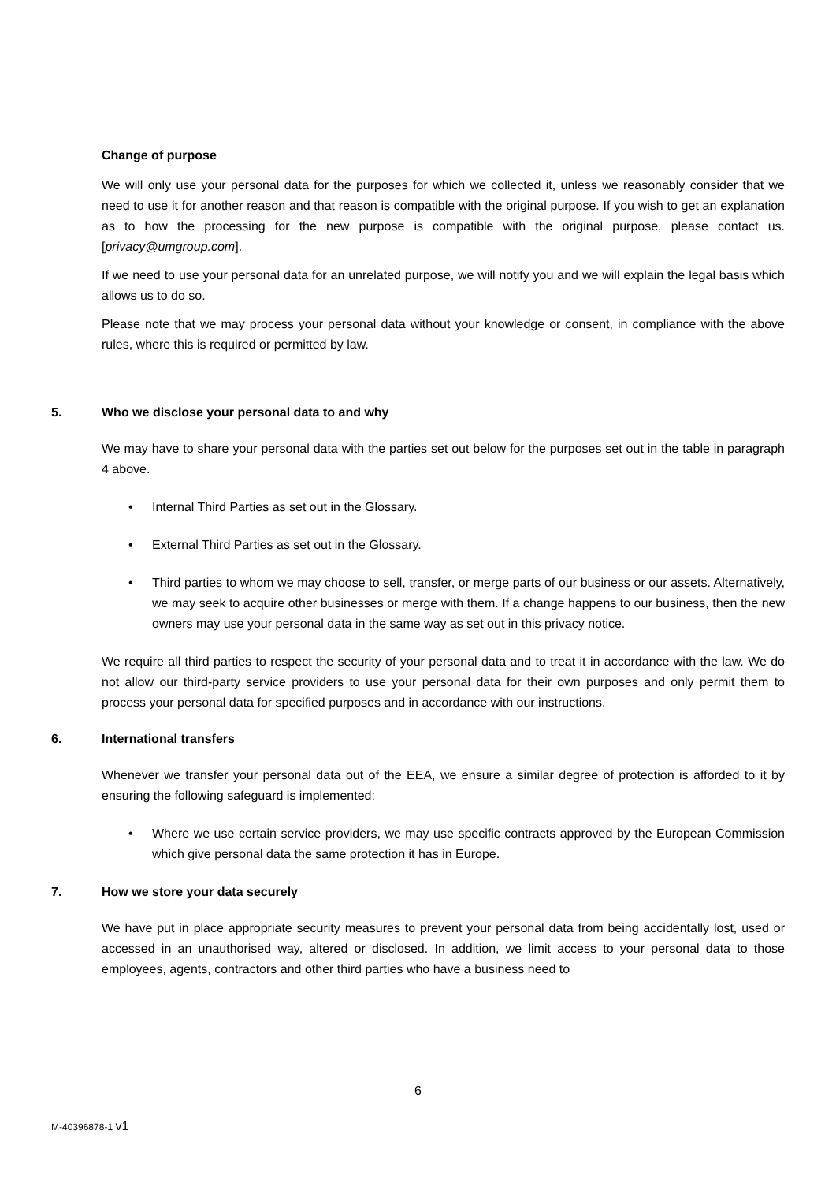Change of purpose
We will only use your personal data for the purposes for which we collected it, unless we reasonably consider that we need to use it for another reason and that reason is compatible with the original purpose. If you wish to get an explanation as to how the processing for the new purpose is compatible with the original purpose, please contact us.[privacy@umgroup.com].
If we need to use your personal data for an unrelated purpose, we will notify you and we will explain the legal basis which allows us to do so.
Please note that we may process your personal data without your knowledge or consent, in compliance with the above rules, where this is required or permitted by law.
5. Who we disclose your personal data to and why
We may have to share your personal data with the parties set out below for the purposes set out in the table in paragraph 4 above.
Internal Third Parties as set out in the Glossary.
External Third Parties as set out in the Glossary.
Third parties to whom we may choose to sell, transfer, or merge parts of our business or our assets. Alternatively, we may seek to acquire other businesses or merge with them. If a change happens to our business, then the new owners may use your personal data in the same way as set out in this privacy notice.
We require all third parties to respect the security of your personal data and to treat it in accordance with the law. We do not allow our third-party service providers to use your personal data for their own purposes and only permit them to process your personal data for specified purposes and in accordance with our instructions.
6. International transfers
Whenever we transfer your personal data out of the EEA, we ensure a similar degree of protection is afforded to it by ensuring the following safeguard is implemented:
Where we use certain service providers, we may use specific contracts approved by the European Commission which give personal data the same protection it has in Europe.
7. How we store your data securely
We have put in place appropriate security measures to prevent your personal data from being accidentally lost, used or accessed in an unauthorised way, altered or disclosed. In addition, we limit access to your personal data to those employees, agents, contractors and other third parties who have a business need to
6
M-40396878-1 v1